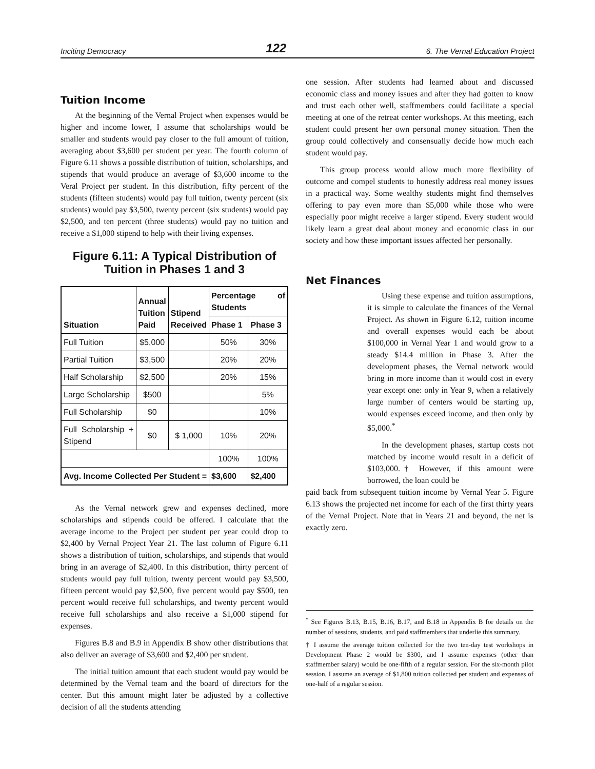Inciting Democracy 122 6. The Vernal Education Project
Tuition Income
At the beginning of the Vernal Project when expenses would be higher and income lower, I assume that scholarships would be smaller and students would pay closer to the full amount of tuition, averaging about $3,600 per student per year. The fourth column of Figure 6.11 shows a possible distribution of tuition, scholarships, and stipends that would produce an average of $3,600 income to the Veral Project per student. In this distribution, fifty percent of the students (fifteen students) would pay full tuition, twenty percent (six students) would pay $3,500, twenty percent (six students) would pay $2,500, and ten percent (three students) would pay no tuition and receive a $1,000 stipend to help with their living expenses.
Figure 6.11: A Typical Distribution of Tuition in Phases 1 and 3
| Situation | Annual Tuition Paid | Stipend Received | Percentage of Students | |
| --- | --- | --- | --- | --- |
| | | | Phase 1 | Phase 3 |
| Full Tuition | $5,000 | | 50% | 30% |
| Partial Tuition | $3,500 | | 20% | 20% |
| Half Scholarship | $2,500 | | 20% | 15% |
| Large Scholarship | $500 | | | 5% |
| Full Scholarship | $0 | | | 10% |
| Full Scholarship + Stipend | $0 | $ 1,000 | 10% | 20% |
| | | | 100% | 100% |
| Avg. Income Collected Per Student = | | | $3,600 | $2,400 |
As the Vernal network grew and expenses declined, more scholarships and stipends could be offered. I calculate that the average income to the Project per student per year could drop to $2,400 by Vernal Project Year 21. The last column of Figure 6.11 shows a distribution of tuition, scholarships, and stipends that would bring in an average of $2,400. In this distribution, thirty percent of students would pay full tuition, twenty percent would pay $3,500, fifteen percent would pay $2,500, five percent would pay $500, ten percent would receive full scholarships, and twenty percent would receive full scholarships and also receive a $1,000 stipend for expenses.
Figures B.8 and B.9 in Appendix B show other distributions that also deliver an average of $3,600 and $2,400 per student.
The initial tuition amount that each student would pay would be determined by the Vernal team and the board of directors for the center. But this amount might later be adjusted by a collective decision of all the students attending
one session. After students had learned about and discussed economic class and money issues and after they had gotten to know and trust each other well, staffmembers could facilitate a special meeting at one of the retreat center workshops. At this meeting, each student could present her own personal money situation. Then the group could collectively and consensually decide how much each student would pay.
This group process would allow much more flexibility of outcome and compel students to honestly address real money issues in a practical way. Some wealthy students might find themselves offering to pay even more than $5,000 while those who were especially poor might receive a larger stipend. Every student would likely learn a great deal about money and economic class in our society and how these important issues affected her personally.
Net Finances
Using these expense and tuition assumptions, it is simple to calculate the finances of the Vernal Project. As shown in Figure 6.12, tuition income and overall expenses would each be about $100,000 in Vernal Year 1 and would grow to a steady $14.4 million in Phase 3. After the development phases, the Vernal network would bring in more income than it would cost in every year except one: only in Year 9, when a relatively large number of centers would be starting up, would expenses exceed income, and then only by $5,000.<sup>*</sup>
In the development phases, startup costs not matched by income would result in a deficit of $103,000.† However, if this amount were borrowed, the loan could be
paid back from subsequent tuition income by Vernal Year 5. Figure 6.13 shows the projected net income for each of the first thirty years of the Vernal Project. Note that in Years 21 and beyond, the net is exactly zero.
<sup>*</sup> See Figures B.13, B.15, B.16, B.17, and B.18 in Appendix B for details on the number of sessions, students, and paid staffmembers that underlie this summary.
† I assume the average tuition collected for the two ten-day test workshops in Development Phase 2 would be $300, and I assume expenses (other than staffmember salary) would be one-fifth of a regular session. For the six-month pilot session, I assume an average of $1,800 tuition collected per student and expenses of one-half of a regular session.